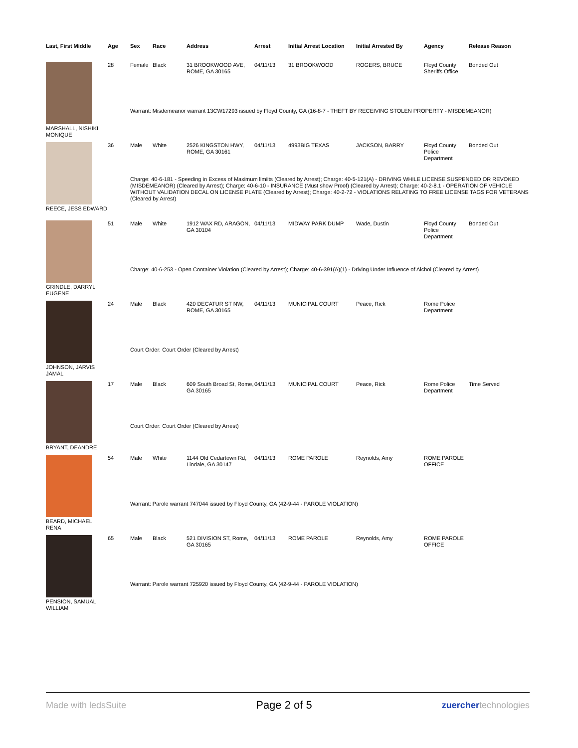| Last, First Middle | Age | Sex | Race | Address | Arrest | Initial Arrest Location | Initial Arrested By | Agency | Release Reason |
| --- | --- | --- | --- | --- | --- | --- | --- | --- | --- |
| MARSHALL, NISHIKI MONIQUE | 28 | Female | Black | 31 BROOKWOOD AVE, ROME, GA 30165 | 04/11/13 | 31 BROOKWOOD | ROGERS, BRUCE | Floyd County Sheriffs Office | Bonded Out |
| | | Warrant: Misdemeanor warrant 13CW17293 issued by Floyd County, GA (16-8-7 - THEFT BY RECEIVING STOLEN PROPERTY - MISDEMEANOR) | | | | | | | |
| REECE, JESS EDWARD | 36 | Male | White | 2526 KINGSTON HWY, ROME, GA 30161 | 04/11/13 | 4993BIG TEXAS | JACKSON, BARRY | Floyd County Police Department | Bonded Out |
| | | Charge: 40-6-181 - Speeding in Excess of Maximum limiits (Cleared by Arrest); Charge: 40-5-121(A) - DRIVING WHILE LICENSE SUSPENDED OR REVOKED (MISDEMEANOR) (Cleared by Arrest); Charge: 40-6-10 - INSURANCE (Must show Proof) (Cleared by Arrest); Charge: 40-2-8.1 - OPERATION OF VEHICLE WITHOUT VALIDATION DECAL ON LICENSE PLATE (Cleared by Arrest); Charge: 40-2-72 - VIOLATIONS RELATING TO FREE LICENSE TAGS FOR VETERANS (Cleared by Arrest) | | | | | | | |
| GRINDLE, DARRYL EUGENE | 51 | Male | White | 1912 WAX RD, ARAGON, GA 30104 | 04/11/13 | MIDWAY PARK DUMP | Wade, Dustin | Floyd County Police Department | Bonded Out |
| | | Charge: 40-6-253 - Open Container Violation (Cleared by Arrest); Charge: 40-6-391(A)(1) - Driving Under Influence of Alchol (Cleared by Arrest) | | | | | | | |
| JOHNSON, JARVIS JAMAL | 24 | Male | Black | 420 DECATUR ST NW, ROME, GA 30165 | 04/11/13 | MUNICIPAL COURT | Peace, Rick | Rome Police Department | |
| | | Court Order: Court Order (Cleared by Arrest) | | | | | | | |
| BRYANT, DEANDRE | 17 | Male | Black | 609 South Broad St, Rome, GA 30165 | 04/11/13 | MUNICIPAL COURT | Peace, Rick | Rome Police Department | Time Served |
| | | Court Order: Court Order (Cleared by Arrest) | | | | | | | |
| BEARD, MICHAEL RENA | 54 | Male | White | 1144 Old Cedartown Rd, Lindale, GA 30147 | 04/11/13 | ROME PAROLE | Reynolds, Amy | ROME PAROLE OFFICE | |
| | | Warrant: Parole warrant 747044 issued by Floyd County, GA (42-9-44 - PAROLE VIOLATION) | | | | | | | |
| PENSION, SAMUAL WILLIAM | 65 | Male | Black | 521 DIVISION ST, Rome, GA 30165 | 04/11/13 | ROME PAROLE | Reynolds, Amy | ROME PAROLE OFFICE | |
| | | Warrant: Parole warrant 725920 issued by Floyd County, GA (42-9-44 - PAROLE VIOLATION) | | | | | | | |
Made with ledsSuite Page 2 of 5 zuerchertechnologies